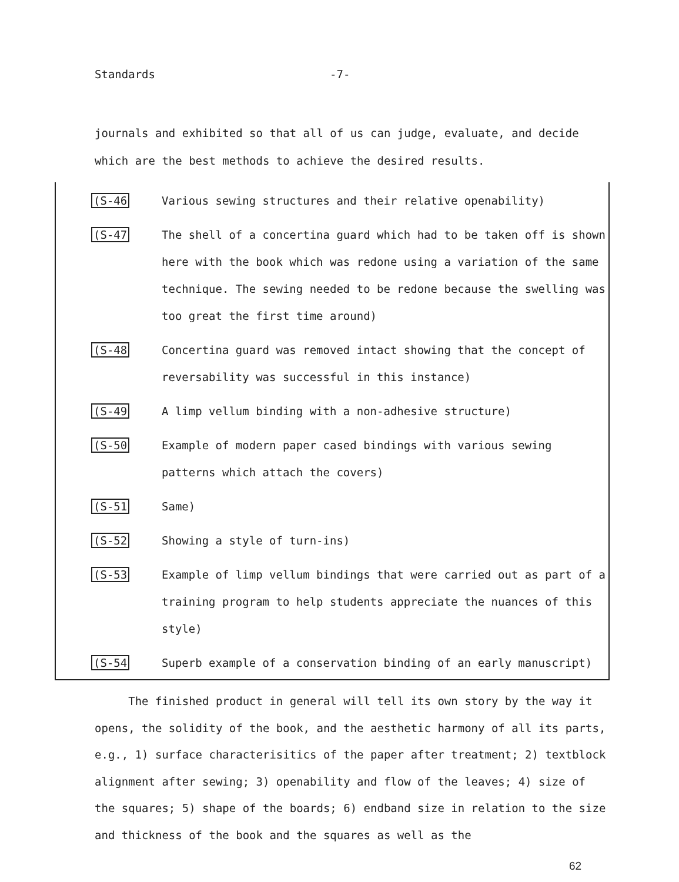Standards -7-
journals and exhibited so that all of us can judge, evaluate, and decide which are the best methods to achieve the desired results.
(S-46 Various sewing structures and their relative openability)
(S-47 The shell of a concertina guard which had to be taken off is shown here with the book which was redone using a variation of the same technique. The sewing needed to be redone because the swelling was too great the first time around)
(S-48 Concertina guard was removed intact showing that the concept of reversability was successful in this instance)
(S-49 A limp vellum binding with a non-adhesive structure)
(S-50 Example of modern paper cased bindings with various sewing patterns which attach the covers)
(S-51 Same)
(S-52 Showing a style of turn-ins)
(S-53 Example of limp vellum bindings that were carried out as part of a training program to help students appreciate the nuances of this style)
(S-54 Superb example of a conservation binding of an early manuscript)
The finished product in general will tell its own story by the way it opens, the solidity of the book, and the aesthetic harmony of all its parts, e.g., 1) surface characterisitics of the paper after treatment; 2) textblock alignment after sewing; 3) openability and flow of the leaves; 4) size of the squares; 5) shape of the boards; 6) endband size in relation to the size and thickness of the book and the squares as well as the
62